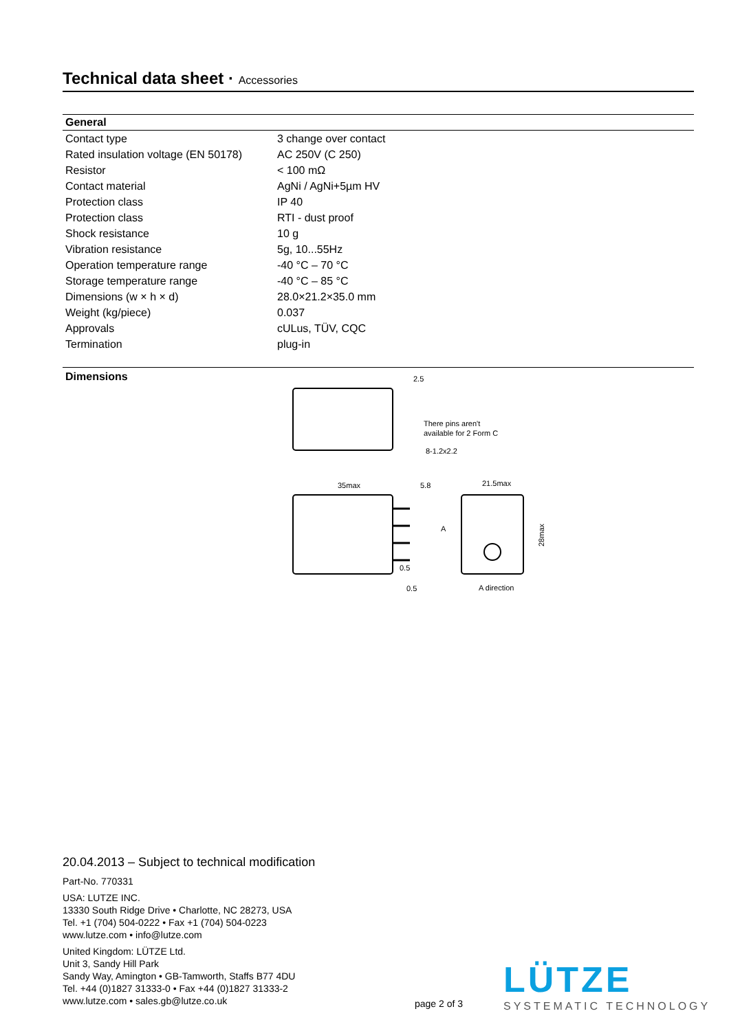Technical data sheet · Accessories
| General | |
| --- | --- |
| Contact type | 3 change over contact |
| Rated insulation voltage (EN 50178) | AC 250V (C 250) |
| Resistor | < 100 mΩ |
| Contact material | AgNi / AgNi+5µm HV |
| Protection class | IP 40 |
| Protection class | RTI - dust proof |
| Shock resistance | 10 g |
| Vibration resistance | 5g, 10...55Hz |
| Operation temperature range | -40 °C – 70 °C |
| Storage temperature range | -40 °C – 85 °C |
| Dimensions (w × h × d) | 28.0×21.2×35.0 mm |
| Weight (kg/piece) | 0.037 |
| Approvals | cULus, TÜV, CQC |
| Termination | plug-in |
Dimensions
2.5
There pins aren't
available for 2 Form C
8-1.2x2.2
35max
5.8
A
0.5
0.5
21.5max
28max
A direction
20.04.2013 – Subject to technical modification
Part-No. 770331
USA: LUTZE INC.
13330 South Ridge Drive • Charlotte, NC 28273, USA
Tel. +1 (704) 504-0222 • Fax +1 (704) 504-0223
www.lutze.com • info@lutze.com
United Kingdom: LÜTZE Ltd.
Unit 3, Sandy Hill Park
Sandy Way, Amington • GB-Tamworth, Staffs B77 4DU
Tel. +44 (0)1827 31333-0 • Fax +44 (0)1827 31333-2
www.lutze.com • sales.gb@lutze.co.uk
page 2 of 3
LÜTZE
SYSTEMATIC TECHNOLOGY